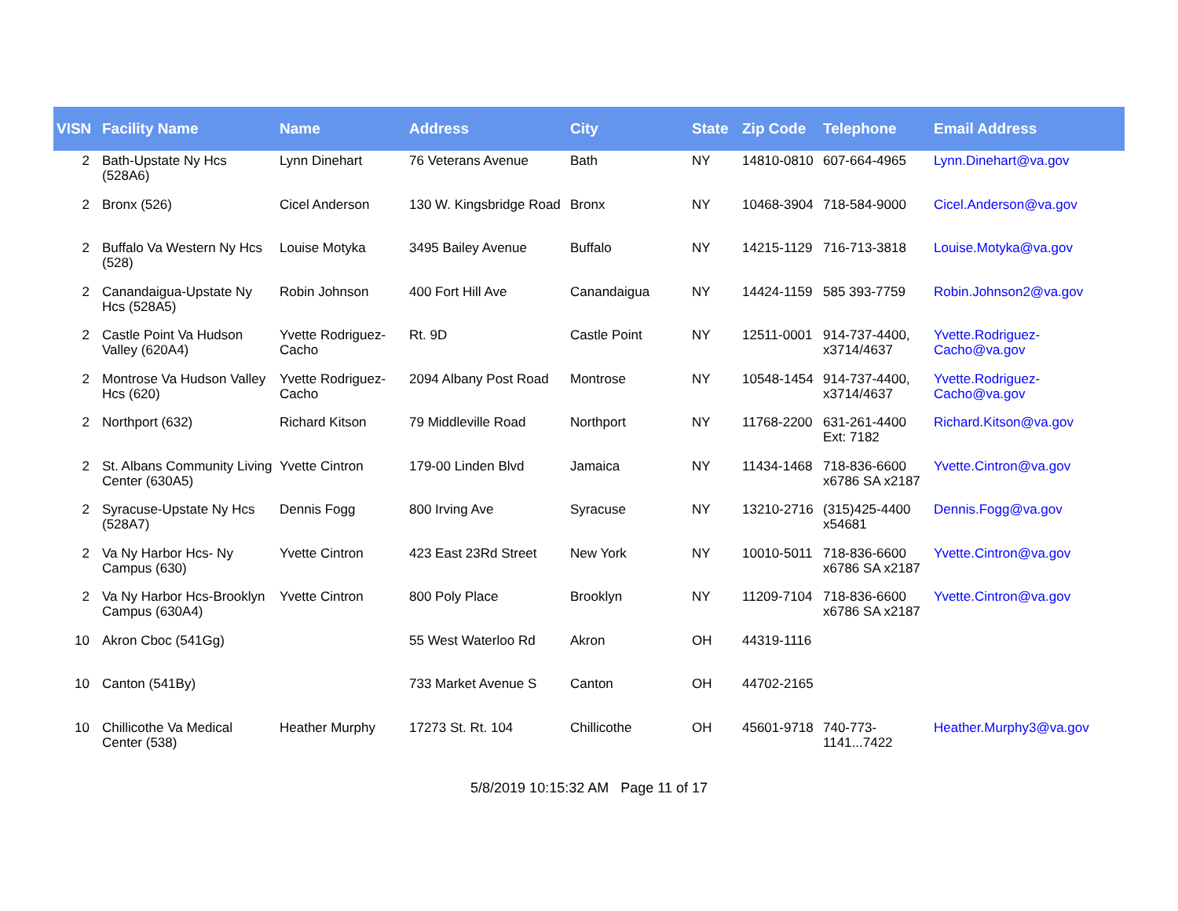| VISN | Facility Name | Name | Address | City | State | Zip Code | Telephone | Email Address |
| --- | --- | --- | --- | --- | --- | --- | --- | --- |
| 2 | Bath-Upstate Ny Hcs (528A6) | Lynn Dinehart | 76 Veterans Avenue | Bath | NY | 14810-0810 | 607-664-4965 | Lynn.Dinehart@va.gov |
| 2 | Bronx (526) | Cicel Anderson | 130 W. Kingsbridge Road | Bronx | NY | 10468-3904 | 718-584-9000 | Cicel.Anderson@va.gov |
| 2 | Buffalo Va Western Ny Hcs (528) | Louise Motyka | 3495 Bailey Avenue | Buffalo | NY | 14215-1129 | 716-713-3818 | Louise.Motyka@va.gov |
| 2 | Canandaigua-Upstate Ny Hcs (528A5) | Robin Johnson | 400 Fort Hill Ave | Canandaigua | NY | 14424-1159 | 585 393-7759 | Robin.Johnson2@va.gov |
| 2 | Castle Point Va Hudson Valley (620A4) | Yvette Rodriguez-Cacho | Rt. 9D | Castle Point | NY | 12511-0001 | 914-737-4400, x3714/4637 | Yvette.Rodriguez-Cacho@va.gov |
| 2 | Montrose Va Hudson Valley Hcs (620) | Yvette Rodriguez-Cacho | 2094 Albany Post Road | Montrose | NY | 10548-1454 | 914-737-4400, x3714/4637 | Yvette.Rodriguez-Cacho@va.gov |
| 2 | Northport (632) | Richard Kitson | 79 Middleville Road | Northport | NY | 11768-2200 | 631-261-4400 Ext: 7182 | Richard.Kitson@va.gov |
| 2 | St. Albans Community Living Center (630A5) | Yvette Cintron | 179-00 Linden Blvd | Jamaica | NY | 11434-1468 | 718-836-6600 x6786 SA x2187 | Yvette.Cintron@va.gov |
| 2 | Syracuse-Upstate Ny Hcs (528A7) | Dennis Fogg | 800 Irving Ave | Syracuse | NY | 13210-2716 | (315)425-4400 x54681 | Dennis.Fogg@va.gov |
| 2 | Va Ny Harbor Hcs- Ny Campus (630) | Yvette Cintron | 423 East 23Rd Street | New York | NY | 10010-5011 | 718-836-6600 x6786 SA x2187 | Yvette.Cintron@va.gov |
| 2 | Va Ny Harbor Hcs-Brooklyn Campus (630A4) | Yvette Cintron | 800 Poly Place | Brooklyn | NY | 11209-7104 | 718-836-6600 x6786 SA x2187 | Yvette.Cintron@va.gov |
| 10 | Akron Cboc (541Gg) | | 55 West Waterloo Rd | Akron | OH | 44319-1116 | | |
| 10 | Canton (541By) | | 733 Market Avenue S | Canton | OH | 44702-2165 | | |
| 10 | Chillicothe Va Medical Center (538) | Heather Murphy | 17273 St. Rt. 104 | Chillicothe | OH | 45601-9718 | 740-773-1141...7422 | Heather.Murphy3@va.gov |
5/8/2019 10:15:32 AM Page 11 of 17